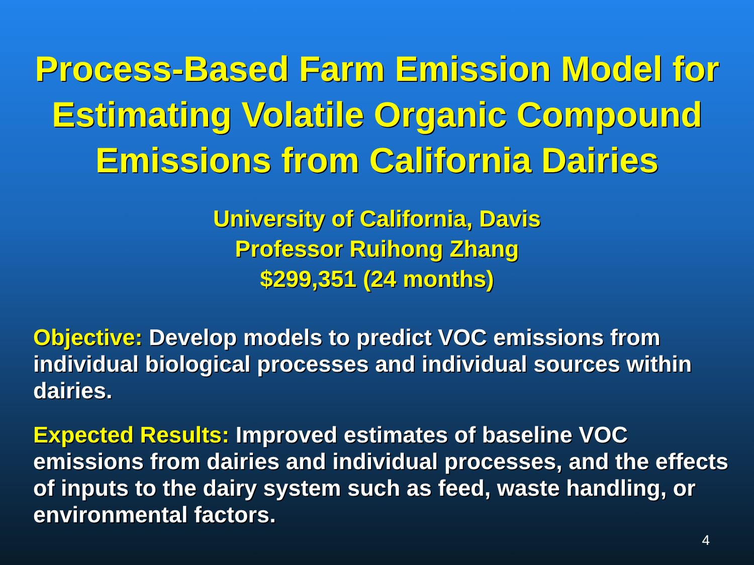Process-Based Farm Emission Model for Estimating Volatile Organic Compound Emissions from California Dairies
University of California, Davis
Professor Ruihong Zhang
$299,351 (24 months)
Objective: Develop models to predict VOC emissions from individual biological processes and individual sources within dairies.
Expected Results: Improved estimates of baseline VOC emissions from dairies and individual processes, and the effects of inputs to the dairy system such as feed, waste handling, or environmental factors.
4